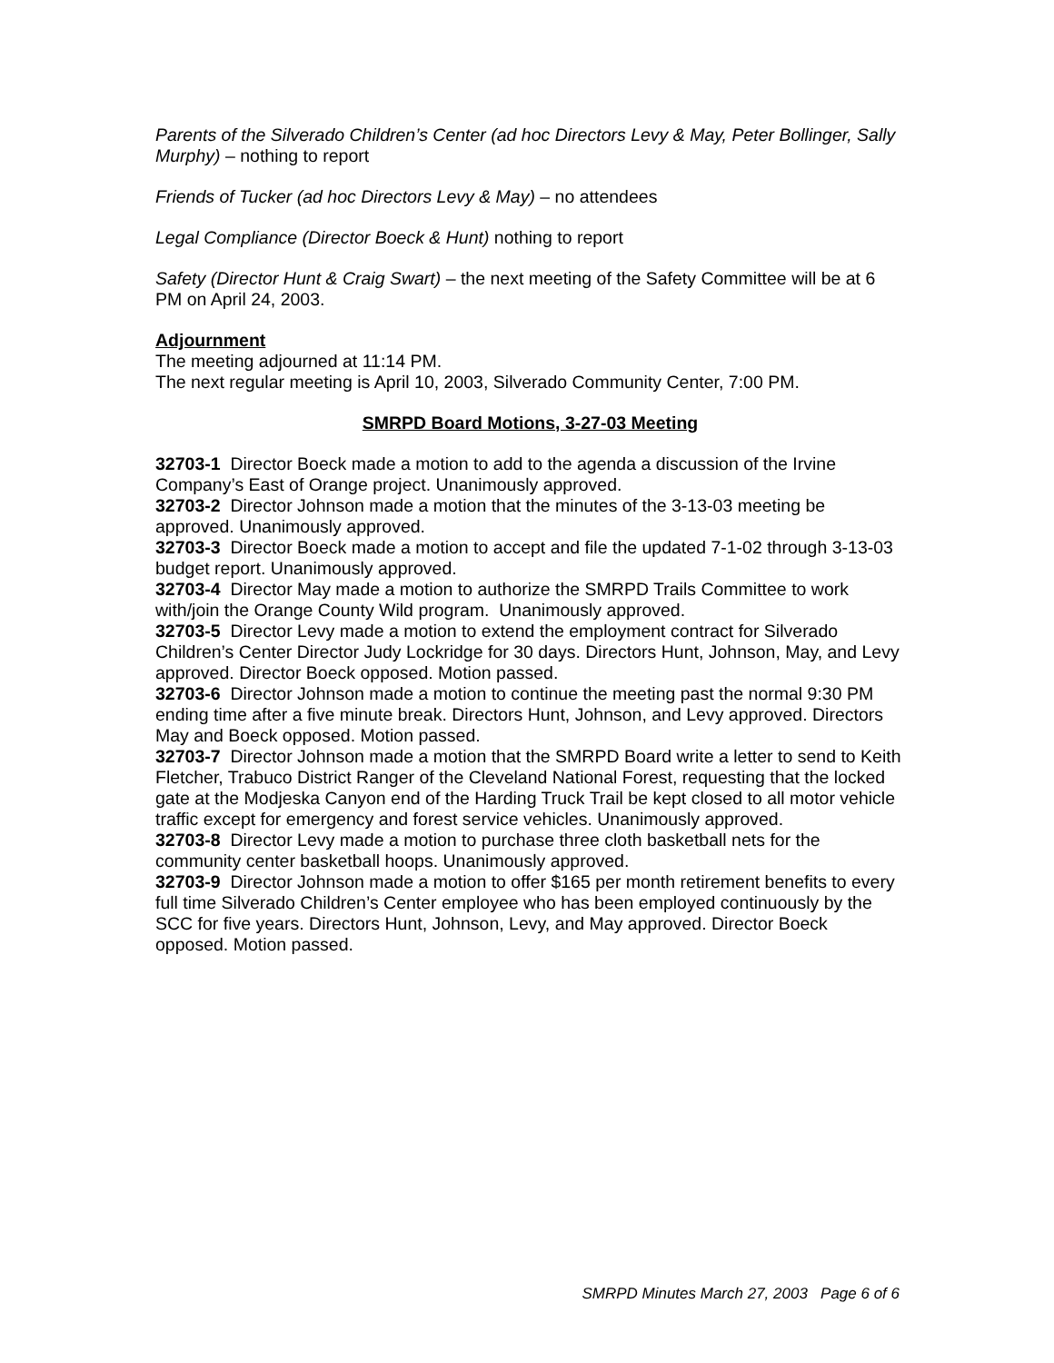Parents of the Silverado Children’s Center (ad hoc Directors Levy & May, Peter Bollinger, Sally Murphy) – nothing to report
Friends of Tucker (ad hoc Directors Levy & May) – no attendees
Legal Compliance (Director Boeck & Hunt) nothing to report
Safety (Director Hunt & Craig Swart) – the next meeting of the Safety Committee will be at 6 PM on April 24, 2003.
Adjournment
The meeting adjourned at 11:14 PM.
The next regular meeting is April 10, 2003, Silverado Community Center, 7:00 PM.
SMRPD Board Motions, 3-27-03 Meeting
32703-1 Director Boeck made a motion to add to the agenda a discussion of the Irvine Company’s East of Orange project. Unanimously approved.
32703-2 Director Johnson made a motion that the minutes of the 3-13-03 meeting be approved. Unanimously approved.
32703-3 Director Boeck made a motion to accept and file the updated 7-1-02 through 3-13-03 budget report. Unanimously approved.
32703-4 Director May made a motion to authorize the SMRPD Trails Committee to work with/join the Orange County Wild program. Unanimously approved.
32703-5 Director Levy made a motion to extend the employment contract for Silverado Children’s Center Director Judy Lockridge for 30 days. Directors Hunt, Johnson, May, and Levy approved. Director Boeck opposed. Motion passed.
32703-6 Director Johnson made a motion to continue the meeting past the normal 9:30 PM ending time after a five minute break. Directors Hunt, Johnson, and Levy approved. Directors May and Boeck opposed. Motion passed.
32703-7 Director Johnson made a motion that the SMRPD Board write a letter to send to Keith Fletcher, Trabuco District Ranger of the Cleveland National Forest, requesting that the locked gate at the Modjeska Canyon end of the Harding Truck Trail be kept closed to all motor vehicle traffic except for emergency and forest service vehicles. Unanimously approved.
32703-8 Director Levy made a motion to purchase three cloth basketball nets for the community center basketball hoops. Unanimously approved.
32703-9 Director Johnson made a motion to offer $165 per month retirement benefits to every full time Silverado Children’s Center employee who has been employed continuously by the SCC for five years. Directors Hunt, Johnson, Levy, and May approved. Director Boeck opposed. Motion passed.
SMRPD Minutes March 27, 2003 Page 6 of 6